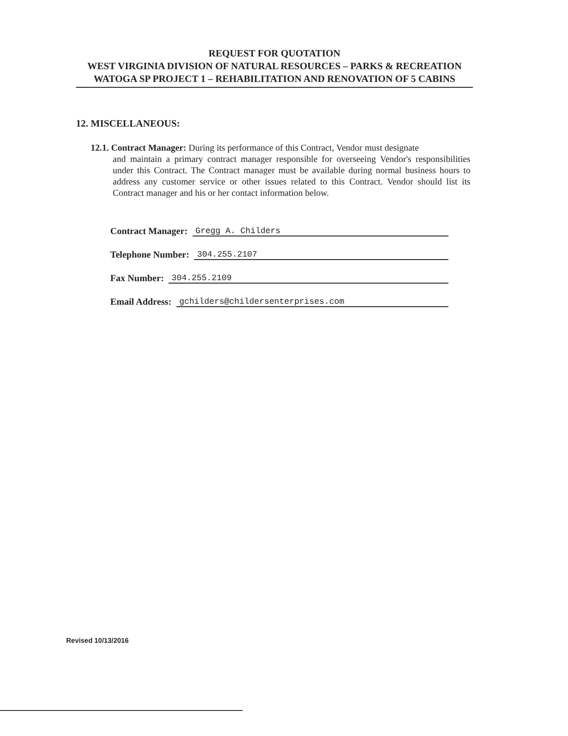REQUEST FOR QUOTATION
WEST VIRGINIA DIVISION OF NATURAL RESOURCES – PARKS & RECREATION
WATOGA SP PROJECT 1 – REHABILITATION AND RENOVATION OF 5 CABINS
12. MISCELLANEOUS:
12.1. Contract Manager: During its performance of this Contract, Vendor must designate
and maintain a primary contract manager responsible for overseeing Vendor's responsibilities under this Contract. The Contract manager must be available during normal business hours to address any customer service or other issues related to this Contract. Vendor should list its Contract manager and his or her contact information below.
Contract Manager: Gregg A. Childers
Telephone Number: 304.255.2107
Fax Number: 304.255.2109
Email Address: gchilders@childersenterprises.com
Revised 10/13/2016